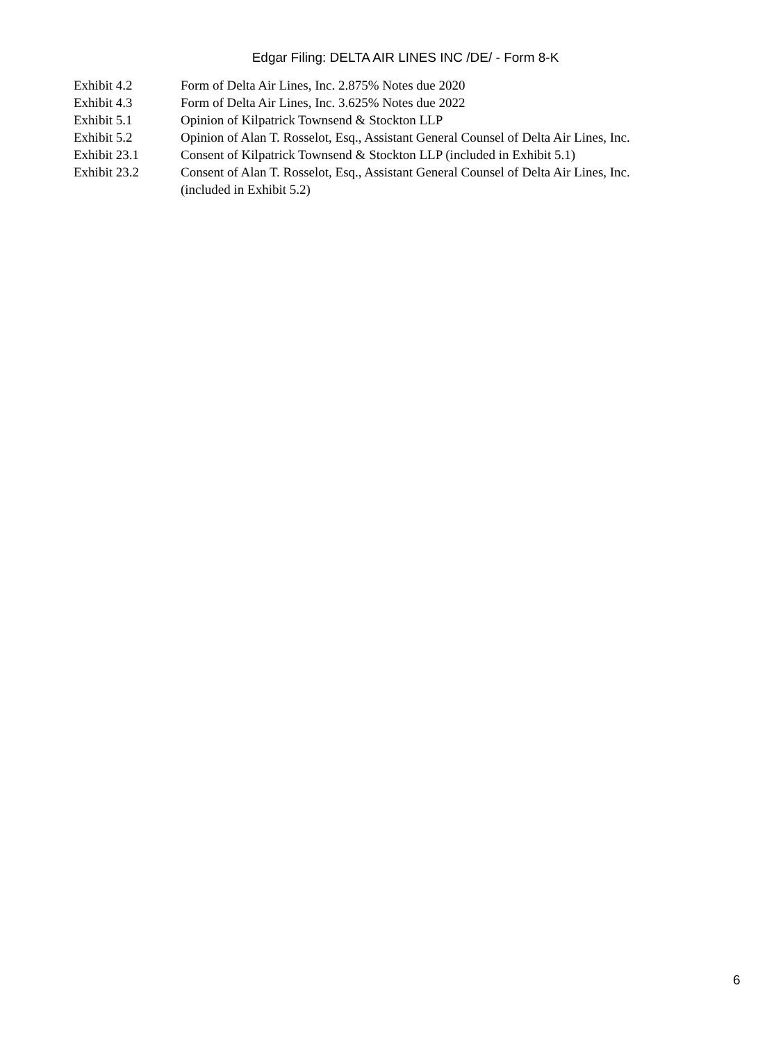Edgar Filing: DELTA AIR LINES INC /DE/ - Form 8-K
| Exhibit 4.2 | Form of Delta Air Lines, Inc. 2.875% Notes due 2020 |
| Exhibit 4.3 | Form of Delta Air Lines, Inc. 3.625% Notes due 2022 |
| Exhibit 5.1 | Opinion of Kilpatrick Townsend & Stockton LLP |
| Exhibit 5.2 | Opinion of Alan T. Rosselot, Esq., Assistant General Counsel of Delta Air Lines, Inc. |
| Exhibit 23.1 | Consent of Kilpatrick Townsend & Stockton LLP (included in Exhibit 5.1) |
| Exhibit 23.2 | Consent of Alan T. Rosselot, Esq., Assistant General Counsel of Delta Air Lines, Inc. (included in Exhibit 5.2) |
6